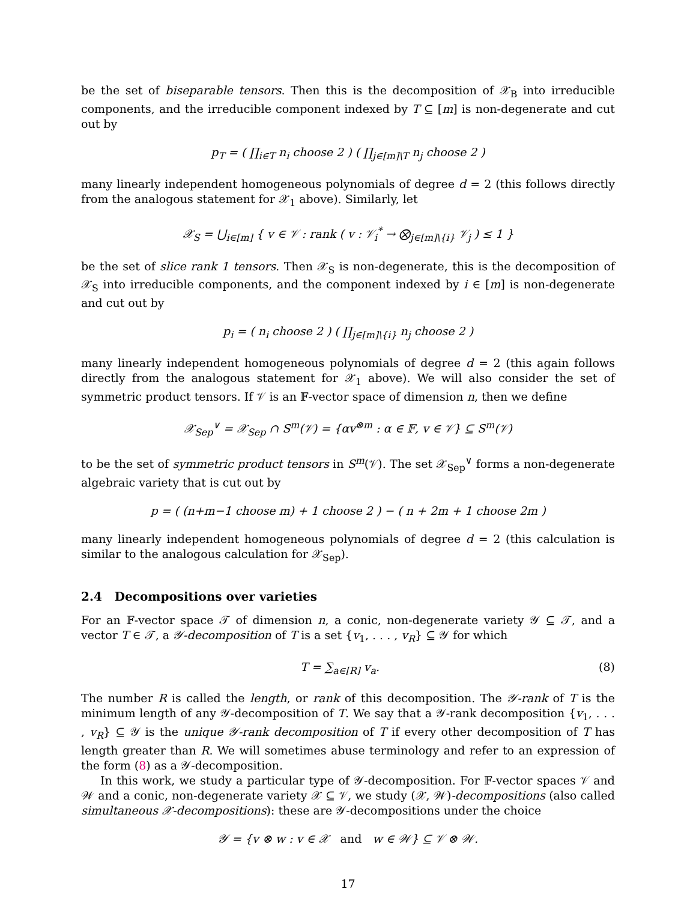be the set of biseparable tensors. Then this is the decomposition of 𝒳<sub>B</sub> into irreducible components, and the irreducible component indexed by T ⊆ [m] is non-degenerate and cut out by
p<sub>T</sub> = ( ∏<sub>i∈T</sub> n<sub>i</sub> choose 2 ) ( ∏<sub>j∈[m]\T</sub> n<sub>j</sub> choose 2 )
many linearly independent homogeneous polynomials of degree d = 2 (this follows directly from the analogous statement for 𝒳<sub>1</sub> above). Similarly, let
𝒳<sub>S</sub> = ⋃<sub>i∈[m]</sub> { v ∈ 𝒱 : rank ( v : 𝒱<sub>i</sub><sup>*</sup> → ⨂<sub>j∈[m]\{i}</sub> 𝒱<sub>j</sub> ) ≤ 1 }
be the set of slice rank 1 tensors. Then 𝒳<sub>S</sub> is non-degenerate, this is the decomposition of 𝒳<sub>S</sub> into irreducible components, and the component indexed by i ∈ [m] is non-degenerate and cut out by
p<sub>i</sub> = ( n<sub>i</sub> choose 2 ) ( ∏<sub>j∈[m]\{i}</sub> n<sub>j</sub> choose 2 )
many linearly independent homogeneous polynomials of degree d = 2 (this again follows directly from the analogous statement for 𝒳<sub>1</sub> above). We will also consider the set of symmetric product tensors. If 𝒱 is an 𝔽-vector space of dimension n, then we define
𝒳<sub>Sep</sub><sup>∨</sup> = 𝒳<sub>Sep</sub> ∩ S<sup>m</sup>(𝒱) = {αv<sup>⊗m</sup> : α ∈ 𝔽, v ∈ 𝒱} ⊆ S<sup>m</sup>(𝒱)
to be the set of symmetric product tensors in S<sup>m</sup>(𝒱). The set 𝒳<sub>Sep</sub><sup>∨</sup> forms a non-degenerate algebraic variety that is cut out by
p = ( (n+m−1 choose m) + 1 choose 2 ) − ( n + 2m + 1 choose 2m )
many linearly independent homogeneous polynomials of degree d = 2 (this calculation is similar to the analogous calculation for 𝒳<sub>Sep</sub>).
2.4 Decompositions over varieties
For an 𝔽-vector space 𝒯 of dimension n, a conic, non-degenerate variety 𝒴 ⊆ 𝒯, and a vector T ∈ 𝒯, a 𝒴-decomposition of T is a set {v<sub>1</sub>, . . . , v<sub>R</sub>} ⊆ 𝒴 for which
T = ∑<sub>a∈[R]</sub> v<sub>a</sub>. (8)
The number R is called the length, or rank of this decomposition. The 𝒴-rank of T is the minimum length of any 𝒴-decomposition of T. We say that a 𝒴-rank decomposition {v<sub>1</sub>, . . . , v<sub>R</sub>} ⊆ 𝒴 is the unique 𝒴-rank decomposition of T if every other decomposition of T has length greater than R. We will sometimes abuse terminology and refer to an expression of the form (8) as a 𝒴-decomposition.
In this work, we study a particular type of 𝒴-decomposition. For 𝔽-vector spaces 𝒱 and 𝒲 and a conic, non-degenerate variety 𝒳 ⊆ 𝒱, we study (𝒳, 𝒲)-decompositions (also called simultaneous 𝒳-decompositions): these are 𝒴-decompositions under the choice
𝒴 = {v ⊗ w : v ∈ 𝒳 and w ∈ 𝒲} ⊆ 𝒱 ⊗ 𝒲.
17